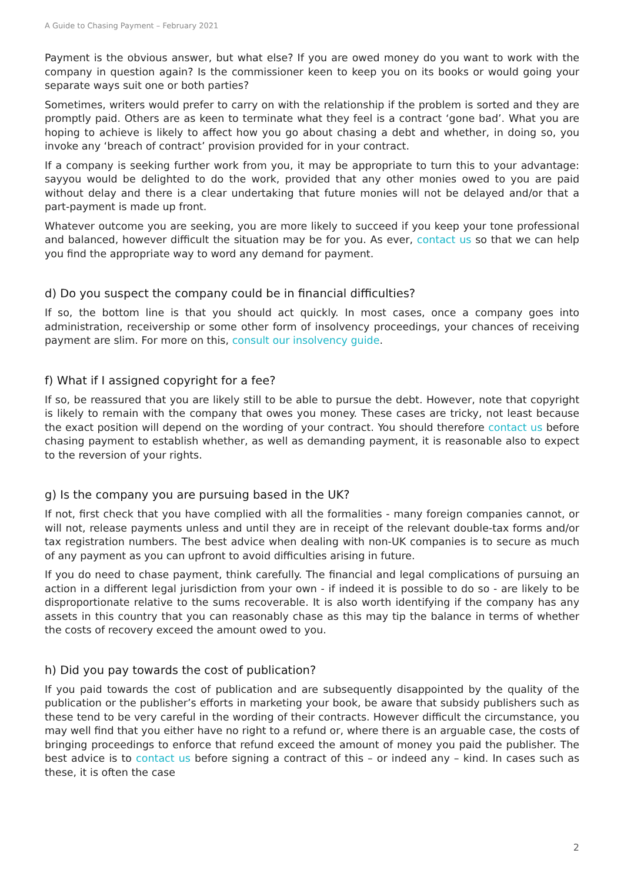A Guide to Chasing Payment – February 2021
Payment is the obvious answer, but what else? If you are owed money do you want to work with the company in question again? Is the commissioner keen to keep you on its books or would going your separate ways suit one or both parties?
Sometimes, writers would prefer to carry on with the relationship if the problem is sorted and they are promptly paid. Others are as keen to terminate what they feel is a contract ‘gone bad’. What you are hoping to achieve is likely to affect how you go about chasing a debt and whether, in doing so, you invoke any ‘breach of contract’ provision provided for in your contract.
If a company is seeking further work from you, it may be appropriate to turn this to your advantage: sayyou would be delighted to do the work, provided that any other monies owed to you are paid without delay and there is a clear undertaking that future monies will not be delayed and/or that a part-payment is made up front.
Whatever outcome you are seeking, you are more likely to succeed if you keep your tone professional and balanced, however difficult the situation may be for you. As ever, contact us so that we can help you find the appropriate way to word any demand for payment.
d) Do you suspect the company could be in financial difficulties?
If so, the bottom line is that you should act quickly. In most cases, once a company goes into administration, receivership or some other form of insolvency proceedings, your chances of receiving payment are slim. For more on this, consult our insolvency guide.
f) What if I assigned copyright for a fee?
If so, be reassured that you are likely still to be able to pursue the debt. However, note that copyright is likely to remain with the company that owes you money. These cases are tricky, not least because the exact position will depend on the wording of your contract. You should therefore contact us before chasing payment to establish whether, as well as demanding payment, it is reasonable also to expect to the reversion of your rights.
g) Is the company you are pursuing based in the UK?
If not, first check that you have complied with all the formalities - many foreign companies cannot, or will not, release payments unless and until they are in receipt of the relevant double-tax forms and/or tax registration numbers. The best advice when dealing with non-UK companies is to secure as much of any payment as you can upfront to avoid difficulties arising in future.
If you do need to chase payment, think carefully. The financial and legal complications of pursuing an action in a different legal jurisdiction from your own - if indeed it is possible to do so - are likely to be disproportionate relative to the sums recoverable. It is also worth identifying if the company has any assets in this country that you can reasonably chase as this may tip the balance in terms of whether the costs of recovery exceed the amount owed to you.
h) Did you pay towards the cost of publication?
If you paid towards the cost of publication and are subsequently disappointed by the quality of the publication or the publisher’s efforts in marketing your book, be aware that subsidy publishers such as these tend to be very careful in the wording of their contracts. However difficult the circumstance, you may well find that you either have no right to a refund or, where there is an arguable case, the costs of bringing proceedings to enforce that refund exceed the amount of money you paid the publisher. The best advice is to contact us before signing a contract of this – or indeed any – kind. In cases such as these, it is often the case
2